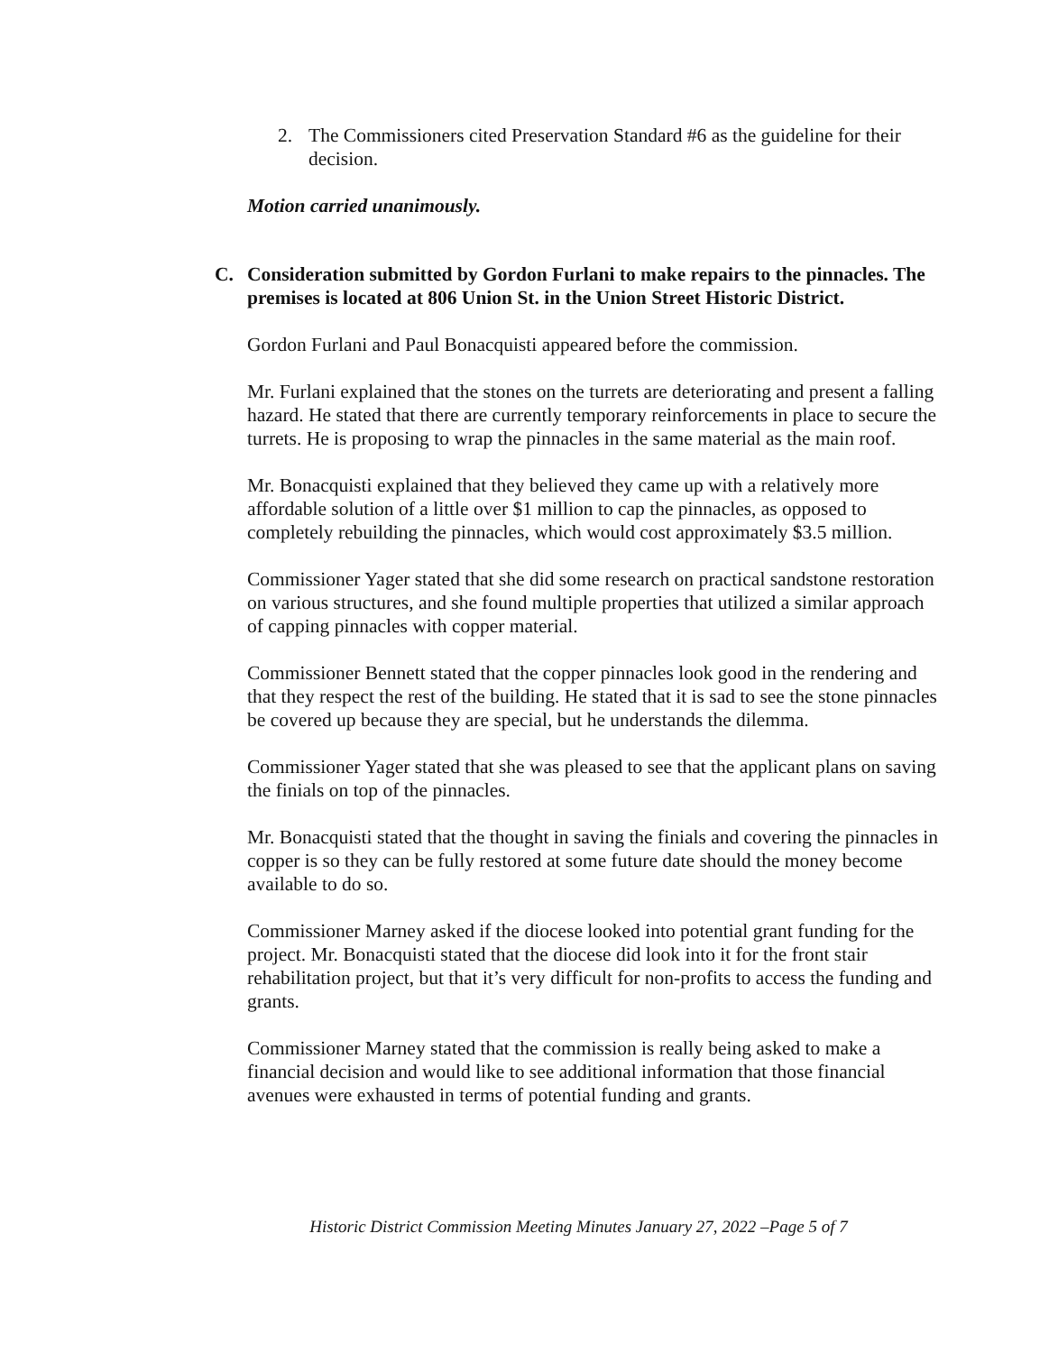2. The Commissioners cited Preservation Standard #6 as the guideline for their decision.
Motion carried unanimously.
C. Consideration submitted by Gordon Furlani to make repairs to the pinnacles. The premises is located at 806 Union St. in the Union Street Historic District.
Gordon Furlani and Paul Bonacquisti appeared before the commission.
Mr. Furlani explained that the stones on the turrets are deteriorating and present a falling hazard. He stated that there are currently temporary reinforcements in place to secure the turrets. He is proposing to wrap the pinnacles in the same material as the main roof.
Mr. Bonacquisti explained that they believed they came up with a relatively more affordable solution of a little over $1 million to cap the pinnacles, as opposed to completely rebuilding the pinnacles, which would cost approximately $3.5 million.
Commissioner Yager stated that she did some research on practical sandstone restoration on various structures, and she found multiple properties that utilized a similar approach of capping pinnacles with copper material.
Commissioner Bennett stated that the copper pinnacles look good in the rendering and that they respect the rest of the building. He stated that it is sad to see the stone pinnacles be covered up because they are special, but he understands the dilemma.
Commissioner Yager stated that she was pleased to see that the applicant plans on saving the finials on top of the pinnacles.
Mr. Bonacquisti stated that the thought in saving the finials and covering the pinnacles in copper is so they can be fully restored at some future date should the money become available to do so.
Commissioner Marney asked if the diocese looked into potential grant funding for the project. Mr. Bonacquisti stated that the diocese did look into it for the front stair rehabilitation project, but that it’s very difficult for non-profits to access the funding and grants.
Commissioner Marney stated that the commission is really being asked to make a financial decision and would like to see additional information that those financial avenues were exhausted in terms of potential funding and grants.
Historic District Commission Meeting Minutes January 27, 2022 –Page 5 of 7